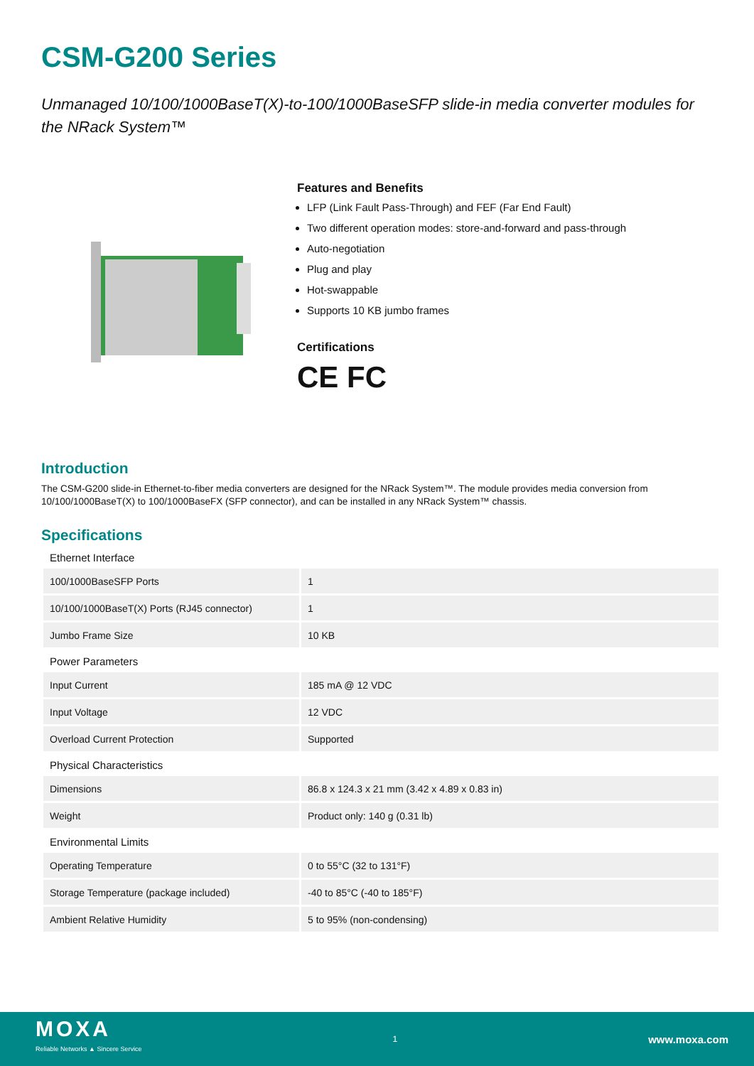CSM-G200 Series
Unmanaged 10/100/1000BaseT(X)-to-100/1000BaseSFP slide-in media converter modules for the NRack System™
Features and Benefits
LFP (Link Fault Pass-Through) and FEF (Far End Fault)
Two different operation modes: store-and-forward and pass-through
Auto-negotiation
Plug and play
Hot-swappable
Supports 10 KB jumbo frames
Certifications
CE FC
Introduction
The CSM-G200 slide-in Ethernet-to-fiber media converters are designed for the NRack System™. The module provides media conversion from 10/100/1000BaseT(X) to 100/1000BaseFX (SFP connector), and can be installed in any NRack System™ chassis.
Specifications
| Ethernet Interface | |
| --- | --- |
| 100/1000BaseSFP Ports | 1 |
| 10/100/1000BaseT(X) Ports (RJ45 connector) | 1 |
| Jumbo Frame Size | 10 KB |
| Power Parameters | |
| Input Current | 185 mA @ 12 VDC |
| Input Voltage | 12 VDC |
| Overload Current Protection | Supported |
| Physical Characteristics | |
| Dimensions | 86.8 x 124.3 x 21 mm (3.42 x 4.89 x 0.83 in) |
| Weight | Product only: 140 g (0.31 lb) |
| Environmental Limits | |
| Operating Temperature | 0 to 55°C (32 to 131°F) |
| Storage Temperature (package included) | -40 to 85°C (-40 to 185°F) |
| Ambient Relative Humidity | 5 to 95% (non-condensing) |
MOXA
Reliable Networks ▲ Sincere Service
1
www.moxa.com